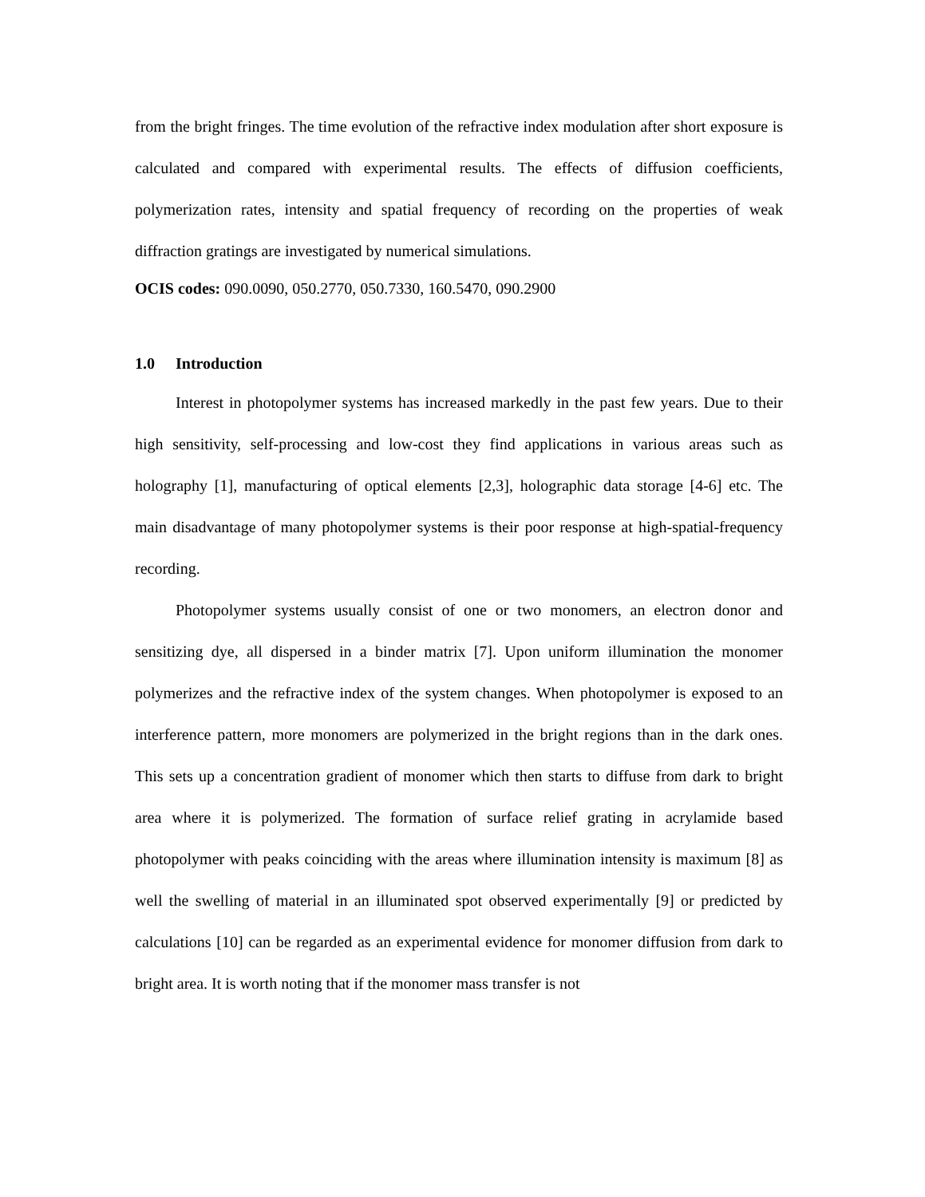from the bright fringes. The time evolution of the refractive index modulation after short exposure is calculated and compared with experimental results. The effects of diffusion coefficients, polymerization rates, intensity and spatial frequency of recording on the properties of weak diffraction gratings are investigated by numerical simulations.
OCIS codes: 090.0090, 050.2770, 050.7330, 160.5470, 090.2900
1.0 Introduction
Interest in photopolymer systems has increased markedly in the past few years. Due to their high sensitivity, self-processing and low-cost they find applications in various areas such as holography [1], manufacturing of optical elements [2,3], holographic data storage [4-6] etc. The main disadvantage of many photopolymer systems is their poor response at high-spatial-frequency recording.
Photopolymer systems usually consist of one or two monomers, an electron donor and sensitizing dye, all dispersed in a binder matrix [7]. Upon uniform illumination the monomer polymerizes and the refractive index of the system changes. When photopolymer is exposed to an interference pattern, more monomers are polymerized in the bright regions than in the dark ones. This sets up a concentration gradient of monomer which then starts to diffuse from dark to bright area where it is polymerized. The formation of surface relief grating in acrylamide based photopolymer with peaks coinciding with the areas where illumination intensity is maximum [8] as well the swelling of material in an illuminated spot observed experimentally [9] or predicted by calculations [10] can be regarded as an experimental evidence for monomer diffusion from dark to bright area. It is worth noting that if the monomer mass transfer is not